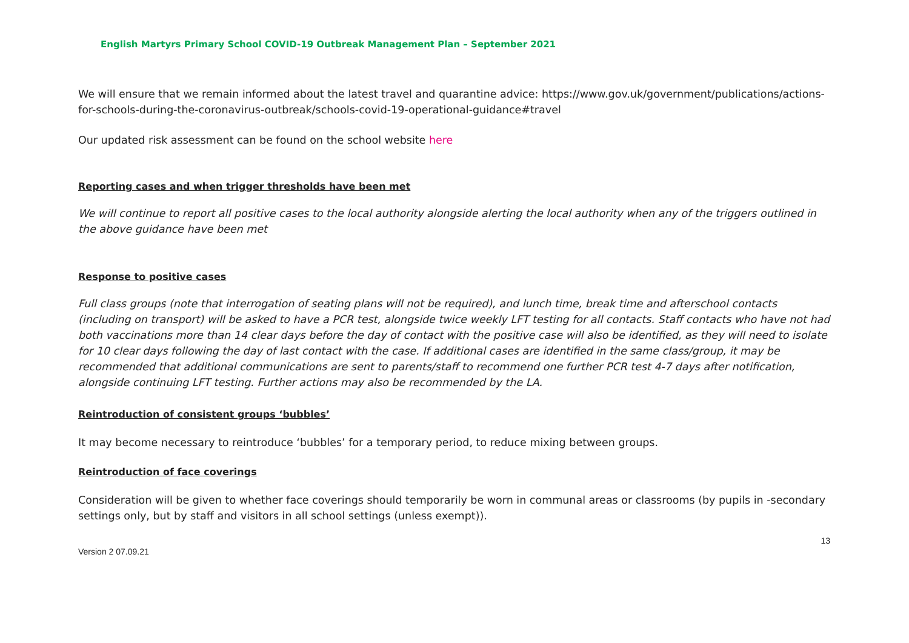English Martyrs Primary School COVID-19 Outbreak Management Plan – September 2021
We will ensure that we remain informed about the latest travel and quarantine advice: https://www.gov.uk/government/publications/actions-for-schools-during-the-coronavirus-outbreak/schools-covid-19-operational-guidance#travel
Our updated risk assessment can be found on the school website here
Reporting cases and when trigger thresholds have been met
We will continue to report all positive cases to the local authority alongside alerting the local authority when any of the triggers outlined in the above guidance have been met
Response to positive cases
Full class groups (note that interrogation of seating plans will not be required), and lunch time, break time and afterschool contacts (including on transport) will be asked to have a PCR test, alongside twice weekly LFT testing for all contacts. Staff contacts who have not had both vaccinations more than 14 clear days before the day of contact with the positive case will also be identified, as they will need to isolate for 10 clear days following the day of last contact with the case. If additional cases are identified in the same class/group, it may be recommended that additional communications are sent to parents/staff to recommend one further PCR test 4-7 days after notification, alongside continuing LFT testing. Further actions may also be recommended by the LA.
Reintroduction of consistent groups ‘bubbles’
It may become necessary to reintroduce ‘bubbles’ for a temporary period, to reduce mixing between groups.
Reintroduction of face coverings
Consideration will be given to whether face coverings should temporarily be worn in communal areas or classrooms (by pupils in -secondary settings only, but by staff and visitors in all school settings (unless exempt)).
13
Version 2 07.09.21